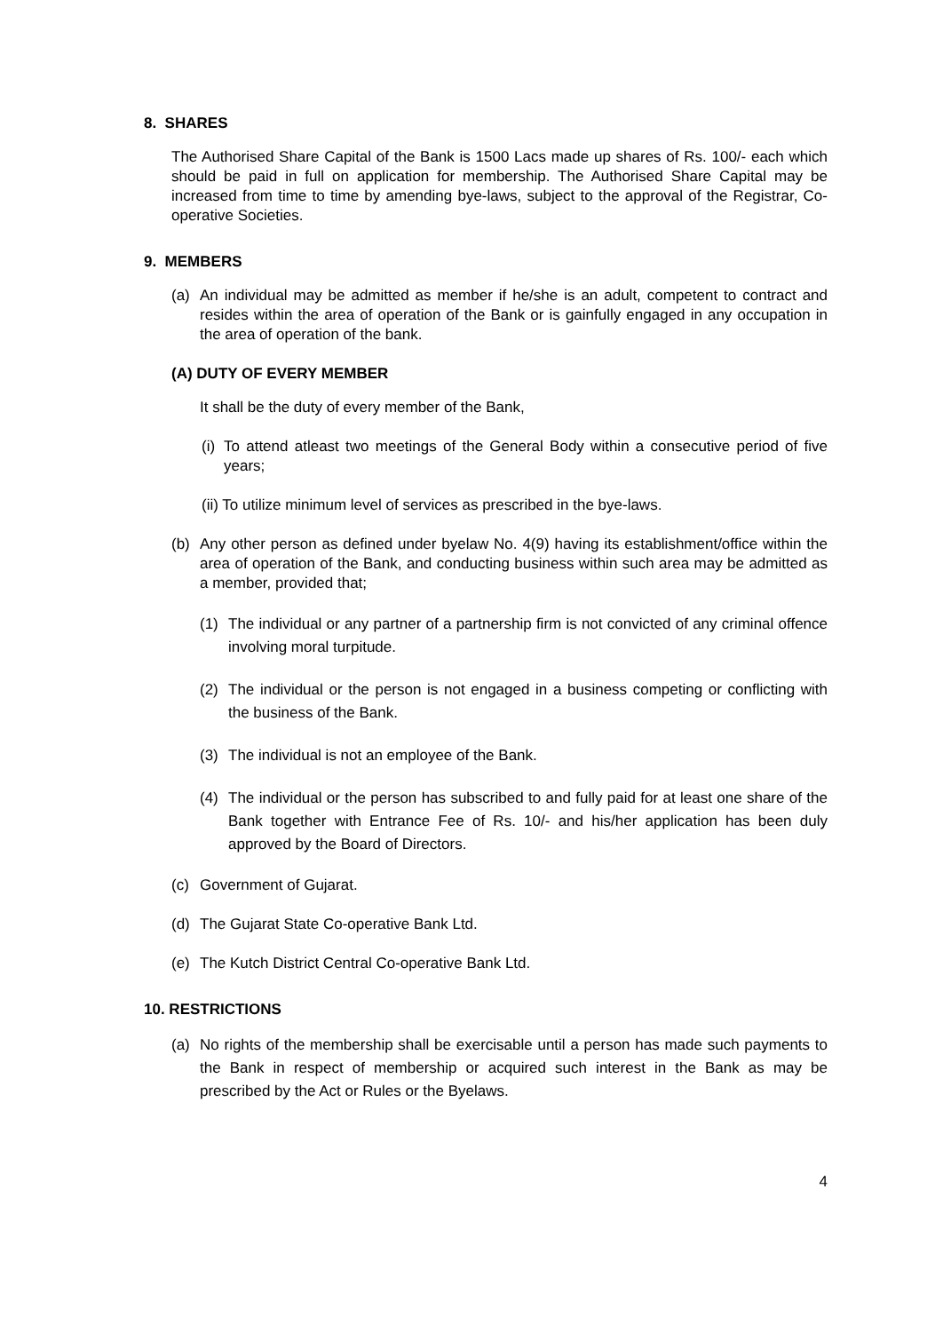8. SHARES
The Authorised Share Capital of the Bank is 1500 Lacs made up shares of Rs. 100/- each which should be paid in full on application for membership. The Authorised Share Capital may be increased from time to time by amending bye-laws, subject to the approval of the Registrar, Co-operative Societies.
9. MEMBERS
(a) An individual may be admitted as member if he/she is an adult, competent to contract and resides within the area of operation of the Bank or is gainfully engaged in any occupation in the area of operation of the bank.
(A) DUTY OF EVERY MEMBER
It shall be the duty of every member of the Bank,
(i)
To attend atleast two meetings of the General Body within a consecutive period of five years;
(ii) To utilize minimum level of services as prescribed in the bye-laws.
(b) Any other person as defined under byelaw No. 4(9) having its establishment/office within the area of operation of the Bank, and conducting business within such area may be admitted as a member, provided that;
(1) The individual or any partner of a partnership firm is not convicted of any criminal offence involving moral turpitude.
(2) The individual or the person is not engaged in a business competing or conflicting with the business of the Bank.
(3) The individual is not an employee of the Bank.
(4) The individual or the person has subscribed to and fully paid for at least one share of the Bank together with Entrance Fee of Rs. 10/- and his/her application has been duly approved by the Board of Directors.
(c) Government of Gujarat.
(d) The Gujarat State Co-operative Bank Ltd.
(e) The Kutch District Central Co-operative Bank Ltd.
10. RESTRICTIONS
(a) No rights of the membership shall be exercisable until a person has made such payments to the Bank in respect of membership or acquired such interest in the Bank as may be prescribed by the Act or Rules or the Byelaws.
4